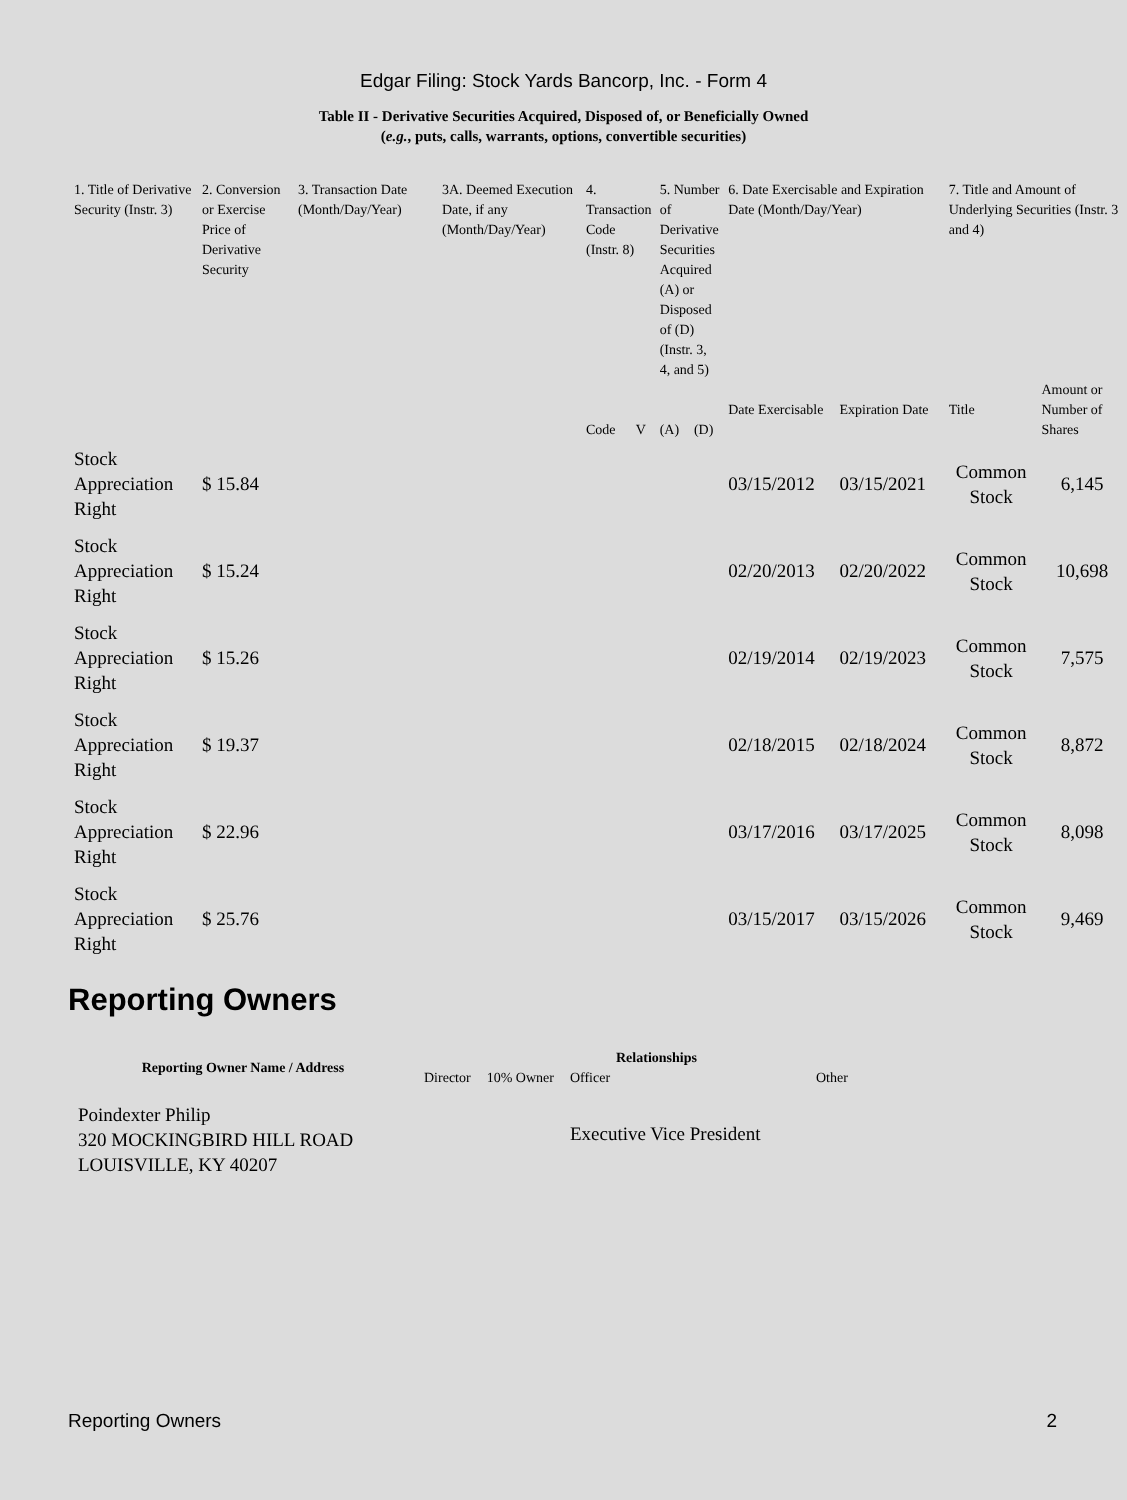Edgar Filing: Stock Yards Bancorp, Inc. - Form 4
Table II - Derivative Securities Acquired, Disposed of, or Beneficially Owned
(e.g., puts, calls, warrants, options, convertible securities)
| 1. Title of Derivative Security (Instr. 3) | 2. Conversion or Exercise Price of Derivative Security | 3. Transaction Date (Month/Day/Year) | 3A. Deemed Execution Date, if any (Month/Day/Year) | 4. Transaction Code (Instr. 8) | | 5. Number of Derivative Securities Acquired (A) or Disposed of (D) (Instr. 3, 4, and 5) | | 6. Date Exercisable and Expiration Date (Month/Day/Year) | | 7. Title and Amount of Underlying Securities (Instr. 3 and 4) | |
| --- | --- | --- | --- | --- | --- | --- | --- | --- | --- | --- | --- |
| | | | | Code | V | (A) | (D) | Date Exercisable | Expiration Date | Title | Amount or Number of Shares |
| Stock Appreciation Right | $ 15.84 | | | | | | | 03/15/2012 | 03/15/2021 | Common Stock | 6,145 |
| Stock Appreciation Right | $ 15.24 | | | | | | | 02/20/2013 | 02/20/2022 | Common Stock | 10,698 |
| Stock Appreciation Right | $ 15.26 | | | | | | | 02/19/2014 | 02/19/2023 | Common Stock | 7,575 |
| Stock Appreciation Right | $ 19.37 | | | | | | | 02/18/2015 | 02/18/2024 | Common Stock | 8,872 |
| Stock Appreciation Right | $ 22.96 | | | | | | | 03/17/2016 | 03/17/2025 | Common Stock | 8,098 |
| Stock Appreciation Right | $ 25.76 | | | | | | | 03/15/2017 | 03/15/2026 | Common Stock | 9,469 |
Reporting Owners
| Reporting Owner Name / Address | Relationships | | | |
| --- | --- | --- | --- | --- |
| | Director | 10% Owner | Officer | Other |
| Poindexter Philip 320 MOCKINGBIRD HILL ROAD LOUISVILLE, KY 40207 | | | Executive Vice President | |
Reporting Owners 2